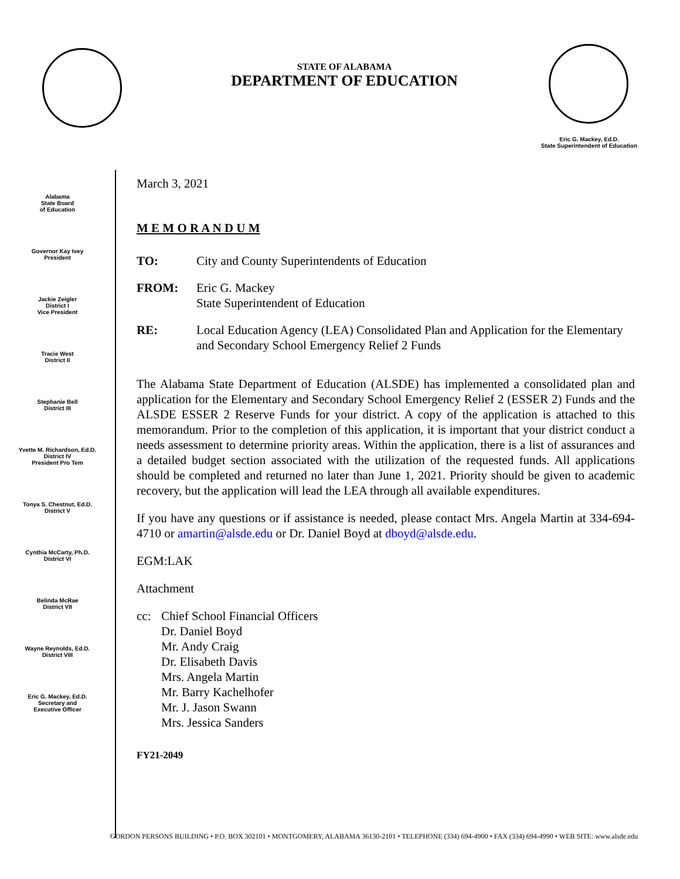STATE OF ALABAMA
DEPARTMENT OF EDUCATION
Eric G. Mackey, Ed.D.
State Superintendent of Education
Alabama
State Board
of Education
Governor Kay Ivey
President
Jackie Zeigler
District I
Vice President
Tracie West
District II
Stephanie Bell
District III
Yvette M. Richardson, Ed.D.
District IV
President Pro Tem
Tonya S. Chestnut, Ed.D.
District V
Cynthia McCarty, Ph.D.
District VI
Belinda McRae
District VII
Wayne Reynolds, Ed.D.
District VIII
Eric G. Mackey, Ed.D.
Secretary and
Executive Officer
March 3, 2021
M E M O R A N D U M
TO: City and County Superintendents of Education
FROM: Eric G. Mackey
State Superintendent of Education
RE: Local Education Agency (LEA) Consolidated Plan and Application for the Elementary and Secondary School Emergency Relief 2 Funds
The Alabama State Department of Education (ALSDE) has implemented a consolidated plan and application for the Elementary and Secondary School Emergency Relief 2 (ESSER 2) Funds and the ALSDE ESSER 2 Reserve Funds for your district. A copy of the application is attached to this memorandum. Prior to the completion of this application, it is important that your district conduct a needs assessment to determine priority areas. Within the application, there is a list of assurances and a detailed budget section associated with the utilization of the requested funds. All applications should be completed and returned no later than June 1, 2021. Priority should be given to academic recovery, but the application will lead the LEA through all available expenditures.
If you have any questions or if assistance is needed, please contact Mrs. Angela Martin at 334-694-4710 or amartin@alsde.edu or Dr. Daniel Boyd at dboyd@alsde.edu.
EGM:LAK
Attachment
cc: Chief School Financial Officers
Dr. Daniel Boyd
Mr. Andy Craig
Dr. Elisabeth Davis
Mrs. Angela Martin
Mr. Barry Kachelhofer
Mr. J. Jason Swann
Mrs. Jessica Sanders
FY21-2049
GORDON PERSONS BUILDING • P.O. BOX 302101 • MONTGOMERY, ALABAMA 36130-2101 • TELEPHONE (334) 694-4900 • FAX (334) 694-4990 • WEB SITE: www.alsde.edu